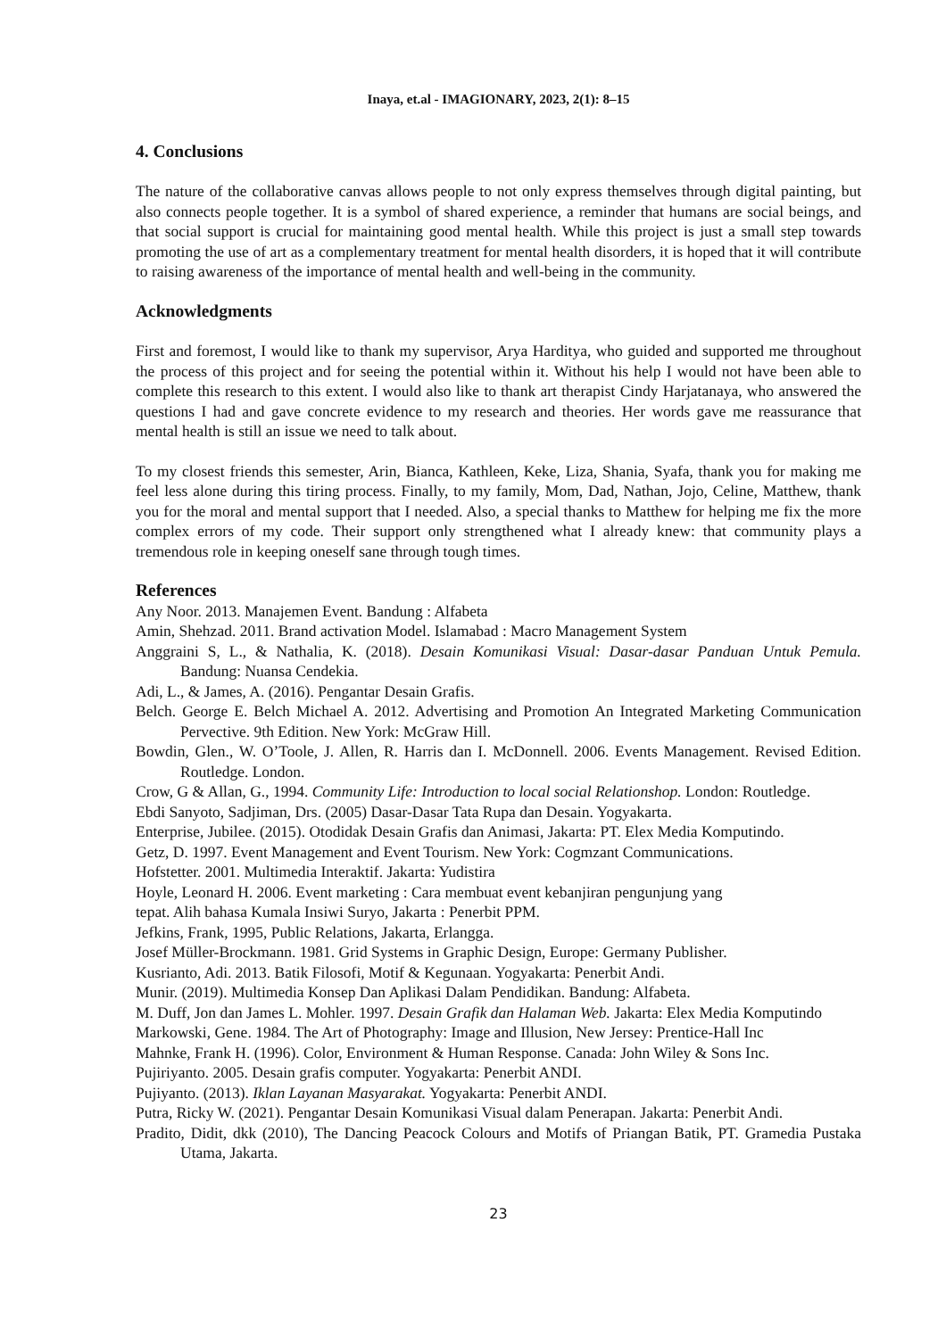Inaya, et.al - IMAGIONARY, 2023, 2(1): 8–15
4. Conclusions
The nature of the collaborative canvas allows people to not only express themselves through digital painting, but also connects people together. It is a symbol of shared experience, a reminder that humans are social beings, and that social support is crucial for maintaining good mental health. While this project is just a small step towards promoting the use of art as a complementary treatment for mental health disorders, it is hoped that it will contribute to raising awareness of the importance of mental health and well-being in the community.
Acknowledgments
First and foremost, I would like to thank my supervisor, Arya Harditya, who guided and supported me throughout the process of this project and for seeing the potential within it. Without his help I would not have been able to complete this research to this extent. I would also like to thank art therapist Cindy Harjatanaya, who answered the questions I had and gave concrete evidence to my research and theories. Her words gave me reassurance that mental health is still an issue we need to talk about.
To my closest friends this semester, Arin, Bianca, Kathleen, Keke, Liza, Shania, Syafa, thank you for making me feel less alone during this tiring process. Finally, to my family, Mom, Dad, Nathan, Jojo, Celine, Matthew, thank you for the moral and mental support that I needed. Also, a special thanks to Matthew for helping me fix the more complex errors of my code. Their support only strengthened what I already knew: that community plays a tremendous role in keeping oneself sane through tough times.
References
Any Noor. 2013. Manajemen Event. Bandung : Alfabeta
Amin, Shehzad. 2011. Brand activation Model. Islamabad : Macro Management System
Anggraini S, L., & Nathalia, K. (2018). Desain Komunikasi Visual: Dasar-dasar Panduan Untuk Pemula. Bandung: Nuansa Cendekia.
Adi, L., & James, A. (2016). Pengantar Desain Grafis.
Belch. George E. Belch Michael A. 2012. Advertising and Promotion An Integrated Marketing Communication Pervective. 9th Edition. New York: McGraw Hill.
Bowdin, Glen., W. O’Toole, J. Allen, R. Harris dan I. McDonnell. 2006. Events Management. Revised Edition. Routledge. London.
Crow, G & Allan, G., 1994. Community Life: Introduction to local social Relationshop. London: Routledge.
Ebdi Sanyoto, Sadjiman, Drs. (2005) Dasar-Dasar Tata Rupa dan Desain. Yogyakarta.
Enterprise, Jubilee. (2015). Otodidak Desain Grafis dan Animasi, Jakarta: PT. Elex Media Komputindo.
Getz, D. 1997. Event Management and Event Tourism. New York: Cogmzant Communications.
Hofstetter. 2001. Multimedia Interaktif. Jakarta: Yudistira
Hoyle, Leonard H. 2006. Event marketing : Cara membuat event kebanjiran pengunjung yang
tepat. Alih bahasa Kumala Insiwi Suryo, Jakarta : Penerbit PPM.
Jefkins, Frank, 1995, Public Relations, Jakarta, Erlangga.
Josef Müller-Brockmann. 1981. Grid Systems in Graphic Design, Europe: Germany Publisher.
Kusrianto, Adi. 2013. Batik Filosofi, Motif & Kegunaan. Yogyakarta: Penerbit Andi.
Munir. (2019). Multimedia Konsep Dan Aplikasi Dalam Pendidikan. Bandung: Alfabeta.
M. Duff, Jon dan James L. Mohler. 1997. Desain Grafik dan Halaman Web. Jakarta: Elex Media Komputindo
Markowski, Gene. 1984. The Art of Photography: Image and Illusion, New Jersey: Prentice-Hall Inc
Mahnke, Frank H. (1996). Color, Environment & Human Response. Canada: John Wiley & Sons Inc.
Pujiriyanto. 2005. Desain grafis computer. Yogyakarta: Penerbit ANDI.
Pujiyanto. (2013). Iklan Layanan Masyarakat. Yogyakarta: Penerbit ANDI.
Putra, Ricky W. (2021). Pengantar Desain Komunikasi Visual dalam Penerapan. Jakarta: Penerbit Andi.
Pradito, Didit, dkk (2010), The Dancing Peacock Colours and Motifs of Priangan Batik, PT. Gramedia Pustaka Utama, Jakarta.
23